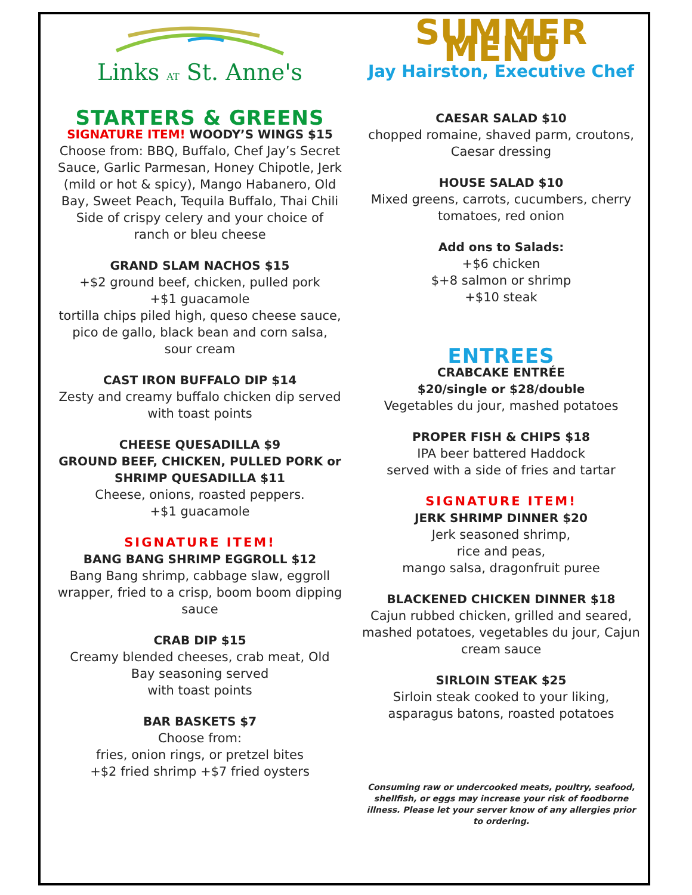Links AT St. Anne's
STARTERS & GREENS
SIGNATURE ITEM! WOODY’S WINGS $15
Choose from: BBQ, Buffalo, Chef Jay’s Secret Sauce, Garlic Parmesan, Honey Chipotle, Jerk (mild or hot & spicy), Mango Habanero, Old Bay, Sweet Peach, Tequila Buffalo, Thai Chili Side of crispy celery and your choice of ranch or bleu cheese
GRAND SLAM NACHOS $15
+$2 ground beef, chicken, pulled pork
+$1 guacamole
tortilla chips piled high, queso cheese sauce, pico de gallo, black bean and corn salsa, sour cream
CAST IRON BUFFALO DIP $14
Zesty and creamy buffalo chicken dip served with toast points
CHEESE QUESADILLA $9
GROUND BEEF, CHICKEN, PULLED PORK or SHRIMP QUESADILLA $11
Cheese, onions, roasted peppers.
+$1 guacamole
SIGNATURE ITEM!
BANG BANG SHRIMP EGGROLL $12
Bang Bang shrimp, cabbage slaw, eggroll wrapper, fried to a crisp, boom boom dipping sauce
CRAB DIP $15
Creamy blended cheeses, crab meat, Old Bay seasoning served
with toast points
BAR BASKETS $7
Choose from:
fries, onion rings, or pretzel bites
+$2 fried shrimp +$7 fried oysters
SUMMER MENU
Jay Hairston, Executive Chef
CAESAR SALAD $10
chopped romaine, shaved parm, croutons, Caesar dressing
HOUSE SALAD $10
Mixed greens, carrots, cucumbers, cherry tomatoes, red onion
Add ons to Salads:
+$6 chicken
$+8 salmon or shrimp
+$10 steak
ENTREES
CRABCAKE ENTRÉE
$20/single or $28/double
Vegetables du jour, mashed potatoes
PROPER FISH & CHIPS $18
IPA beer battered Haddock
served with a side of fries and tartar
SIGNATURE ITEM!
JERK SHRIMP DINNER $20
Jerk seasoned shrimp,
rice and peas,
mango salsa, dragonfruit puree
BLACKENED CHICKEN DINNER $18
Cajun rubbed chicken, grilled and seared, mashed potatoes, vegetables du jour, Cajun cream sauce
SIRLOIN STEAK $25
Sirloin steak cooked to your liking, asparagus batons, roasted potatoes
Consuming raw or undercooked meats, poultry, seafood, shellfish, or eggs may increase your risk of foodborne illness. Please let your server know of any allergies prior to ordering.